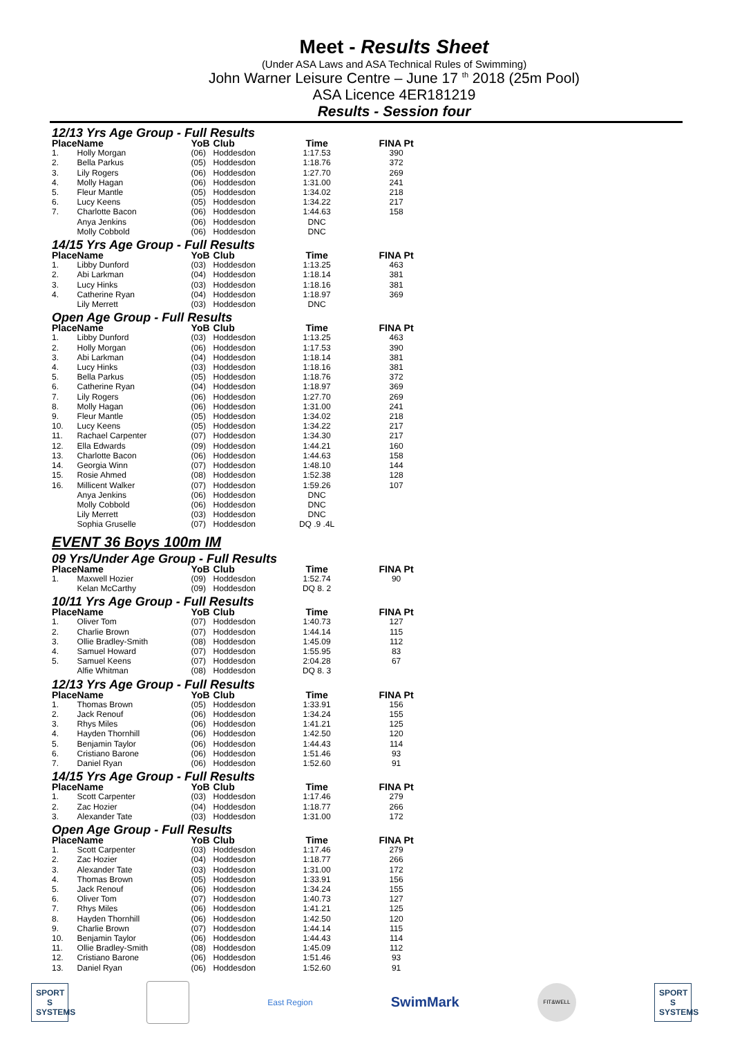Meet - Results Sheet
(Under ASA Laws and ASA Technical Rules of Swimming)
John Warner Leisure Centre – June 17 <sup>th</sup> 2018 (25m Pool)
ASA Licence 4ER181219
Results - Session four
| 12/13 Yrs Age Group - Full Results | | | | | |
| Place | Name | YoB | Club | Time | FINA Pt |
| 1. | Holly Morgan | (06) | Hoddesdon | 1:17.53 | 390 |
| 2. | Bella Parkus | (05) | Hoddesdon | 1:18.76 | 372 |
| 3. | Lily Rogers | (06) | Hoddesdon | 1:27.70 | 269 |
| 4. | Molly Hagan | (06) | Hoddesdon | 1:31.00 | 241 |
| 5. | Fleur Mantle | (05) | Hoddesdon | 1:34.02 | 218 |
| 6. | Lucy Keens | (05) | Hoddesdon | 1:34.22 | 217 |
| 7. | Charlotte Bacon | (06) | Hoddesdon | 1:44.63 | 158 |
| | Anya Jenkins | (06) | Hoddesdon | DNC | |
| | Molly Cobbold | (06) | Hoddesdon | DNC | |
| 14/15 Yrs Age Group - Full Results | | | | | |
| Place | Name | YoB | Club | Time | FINA Pt |
| 1. | Libby Dunford | (03) | Hoddesdon | 1:13.25 | 463 |
| 2. | Abi Larkman | (04) | Hoddesdon | 1:18.14 | 381 |
| 3. | Lucy Hinks | (03) | Hoddesdon | 1:18.16 | 381 |
| 4. | Catherine Ryan | (04) | Hoddesdon | 1:18.97 | 369 |
| | Lily Merrett | (03) | Hoddesdon | DNC | |
| Open Age Group - Full Results | | | | | |
| Place | Name | YoB | Club | Time | FINA Pt |
| 1. | Libby Dunford | (03) | Hoddesdon | 1:13.25 | 463 |
| 2. | Holly Morgan | (06) | Hoddesdon | 1:17.53 | 390 |
| 3. | Abi Larkman | (04) | Hoddesdon | 1:18.14 | 381 |
| 4. | Lucy Hinks | (03) | Hoddesdon | 1:18.16 | 381 |
| 5. | Bella Parkus | (05) | Hoddesdon | 1:18.76 | 372 |
| 6. | Catherine Ryan | (04) | Hoddesdon | 1:18.97 | 369 |
| 7. | Lily Rogers | (06) | Hoddesdon | 1:27.70 | 269 |
| 8. | Molly Hagan | (06) | Hoddesdon | 1:31.00 | 241 |
| 9. | Fleur Mantle | (05) | Hoddesdon | 1:34.02 | 218 |
| 10. | Lucy Keens | (05) | Hoddesdon | 1:34.22 | 217 |
| 11. | Rachael Carpenter | (07) | Hoddesdon | 1:34.30 | 217 |
| 12. | Ella Edwards | (09) | Hoddesdon | 1:44.21 | 160 |
| 13. | Charlotte Bacon | (06) | Hoddesdon | 1:44.63 | 158 |
| 14. | Georgia Winn | (07) | Hoddesdon | 1:48.10 | 144 |
| 15. | Rosie Ahmed | (08) | Hoddesdon | 1:52.38 | 128 |
| 16. | Millicent Walker | (07) | Hoddesdon | 1:59.26 | 107 |
| | Anya Jenkins | (06) | Hoddesdon | DNC | |
| | Molly Cobbold | (06) | Hoddesdon | DNC | |
| | Lily Merrett | (03) | Hoddesdon | DNC | |
| | Sophia Gruselle | (07) | Hoddesdon | DQ .9 .4L | |
| EVENT 36 Boys 100m IM | | | | | |
| 09 Yrs/Under Age Group - Full Results | | | | | |
| Place | Name | YoB | Club | Time | FINA Pt |
| 1. | Maxwell Hozier | (09) | Hoddesdon | 1:52.74 | 90 |
| | Kelan McCarthy | (09) | Hoddesdon | DQ 8. 2 | |
| 10/11 Yrs Age Group - Full Results | | | | | |
| Place | Name | YoB | Club | Time | FINA Pt |
| 1. | Oliver Tom | (07) | Hoddesdon | 1:40.73 | 127 |
| 2. | Charlie Brown | (07) | Hoddesdon | 1:44.14 | 115 |
| 3. | Ollie Bradley-Smith | (08) | Hoddesdon | 1:45.09 | 112 |
| 4. | Samuel Howard | (07) | Hoddesdon | 1:55.95 | 83 |
| 5. | Samuel Keens | (07) | Hoddesdon | 2:04.28 | 67 |
| | Alfie Whitman | (08) | Hoddesdon | DQ 8. 3 | |
| 12/13 Yrs Age Group - Full Results | | | | | |
| Place | Name | YoB | Club | Time | FINA Pt |
| 1. | Thomas Brown | (05) | Hoddesdon | 1:33.91 | 156 |
| 2. | Jack Renouf | (06) | Hoddesdon | 1:34.24 | 155 |
| 3. | Rhys Miles | (06) | Hoddesdon | 1:41.21 | 125 |
| 4. | Hayden Thornhill | (06) | Hoddesdon | 1:42.50 | 120 |
| 5. | Benjamin Taylor | (06) | Hoddesdon | 1:44.43 | 114 |
| 6. | Cristiano Barone | (06) | Hoddesdon | 1:51.46 | 93 |
| 7. | Daniel Ryan | (06) | Hoddesdon | 1:52.60 | 91 |
| 14/15 Yrs Age Group - Full Results | | | | | |
| Place | Name | YoB | Club | Time | FINA Pt |
| 1. | Scott Carpenter | (03) | Hoddesdon | 1:17.46 | 279 |
| 2. | Zac Hozier | (04) | Hoddesdon | 1:18.77 | 266 |
| 3. | Alexander Tate | (03) | Hoddesdon | 1:31.00 | 172 |
| Open Age Group - Full Results | | | | | |
| Place | Name | YoB | Club | Time | FINA Pt |
| 1. | Scott Carpenter | (03) | Hoddesdon | 1:17.46 | 279 |
| 2. | Zac Hozier | (04) | Hoddesdon | 1:18.77 | 266 |
| 3. | Alexander Tate | (03) | Hoddesdon | 1:31.00 | 172 |
| 4. | Thomas Brown | (05) | Hoddesdon | 1:33.91 | 156 |
| 5. | Jack Renouf | (06) | Hoddesdon | 1:34.24 | 155 |
| 6. | Oliver Tom | (07) | Hoddesdon | 1:40.73 | 127 |
| 7. | Rhys Miles | (06) | Hoddesdon | 1:41.21 | 125 |
| 8. | Hayden Thornhill | (06) | Hoddesdon | 1:42.50 | 120 |
| 9. | Charlie Brown | (07) | Hoddesdon | 1:44.14 | 115 |
| 10. | Benjamin Taylor | (06) | Hoddesdon | 1:44.43 | 114 |
| 11. | Ollie Bradley-Smith | (08) | Hoddesdon | 1:45.09 | 112 |
| 12. | Cristiano Barone | (06) | Hoddesdon | 1:51.46 | 93 |
| 13. | Daniel Ryan | (06) | Hoddesdon | 1:52.60 | 91 |
SPORT
S
SYSTEMS
East Region
SwimMark
FIT&WELL
SPORT
S
SYSTEMS